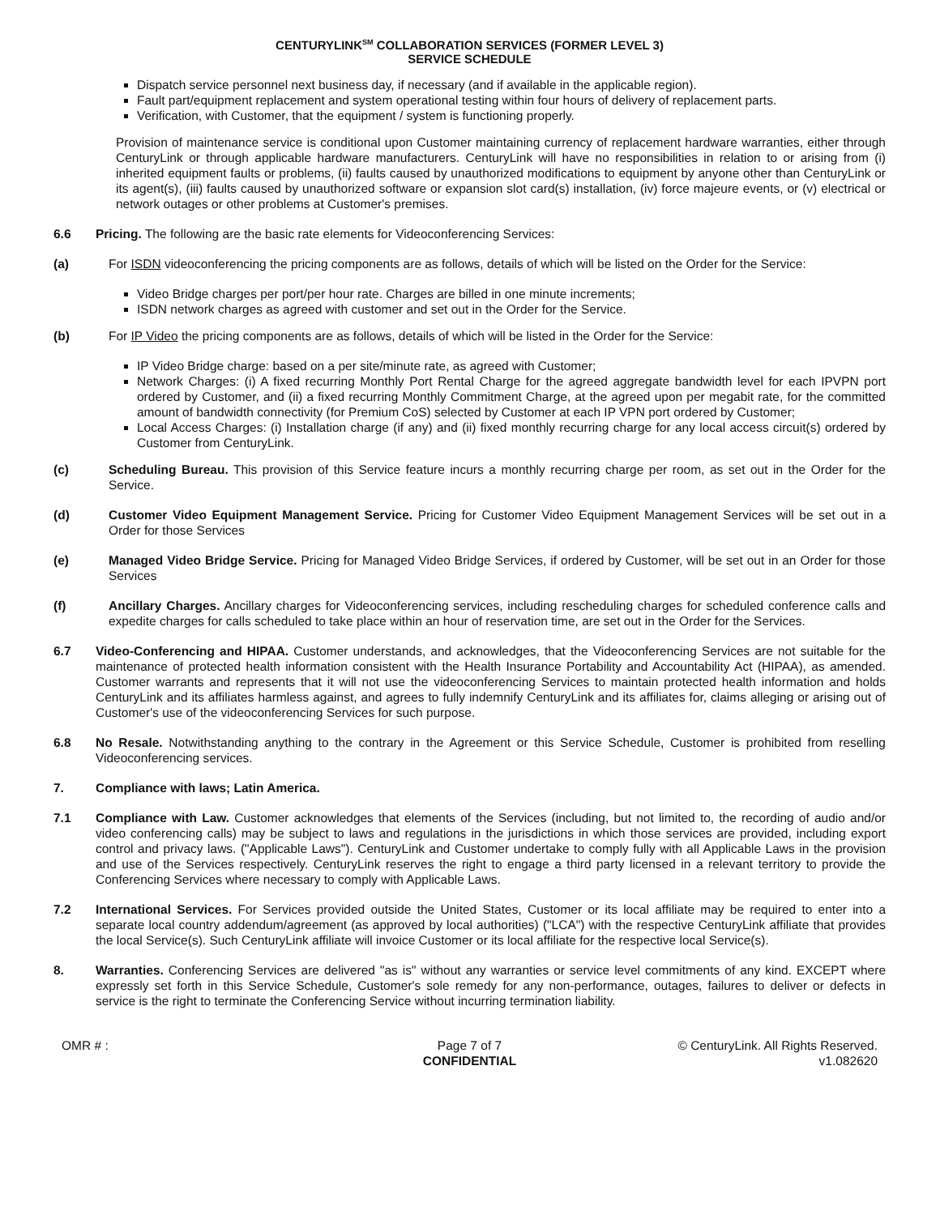CENTURYLINK<sup>SM</sup> COLLABORATION SERVICES (FORMER LEVEL 3)
SERVICE SCHEDULE
Dispatch service personnel next business day, if necessary (and if available in the applicable region).
Fault part/equipment replacement and system operational testing within four hours of delivery of replacement parts.
Verification, with Customer, that the equipment / system is functioning properly.
Provision of maintenance service is conditional upon Customer maintaining currency of replacement hardware warranties, either through CenturyLink or through applicable hardware manufacturers. CenturyLink will have no responsibilities in relation to or arising from (i) inherited equipment faults or problems, (ii) faults caused by unauthorized modifications to equipment by anyone other than CenturyLink or its agent(s), (iii) faults caused by unauthorized software or expansion slot card(s) installation, (iv) force majeure events, or (v) electrical or network outages or other problems at Customer's premises.
6.6 Pricing. The following are the basic rate elements for Videoconferencing Services:
(a) For ISDN videoconferencing the pricing components are as follows, details of which will be listed on the Order for the Service:
Video Bridge charges per port/per hour rate. Charges are billed in one minute increments;
ISDN network charges as agreed with customer and set out in the Order for the Service.
(b) For IP Video the pricing components are as follows, details of which will be listed in the Order for the Service:
IP Video Bridge charge: based on a per site/minute rate, as agreed with Customer;
Network Charges: (i) A fixed recurring Monthly Port Rental Charge for the agreed aggregate bandwidth level for each IPVPN port ordered by Customer, and (ii) a fixed recurring Monthly Commitment Charge, at the agreed upon per megabit rate, for the committed amount of bandwidth connectivity (for Premium CoS) selected by Customer at each IP VPN port ordered by Customer;
Local Access Charges: (i) Installation charge (if any) and (ii) fixed monthly recurring charge for any local access circuit(s) ordered by Customer from CenturyLink.
(c) Scheduling Bureau. This provision of this Service feature incurs a monthly recurring charge per room, as set out in the Order for the Service.
(d) Customer Video Equipment Management Service. Pricing for Customer Video Equipment Management Services will be set out in a Order for those Services
(e) Managed Video Bridge Service. Pricing for Managed Video Bridge Services, if ordered by Customer, will be set out in an Order for those Services
(f) Ancillary Charges. Ancillary charges for Videoconferencing services, including rescheduling charges for scheduled conference calls and expedite charges for calls scheduled to take place within an hour of reservation time, are set out in the Order for the Services.
6.7 Video-Conferencing and HIPAA. Customer understands, and acknowledges, that the Videoconferencing Services are not suitable for the maintenance of protected health information consistent with the Health Insurance Portability and Accountability Act (HIPAA), as amended. Customer warrants and represents that it will not use the videoconferencing Services to maintain protected health information and holds CenturyLink and its affiliates harmless against, and agrees to fully indemnify CenturyLink and its affiliates for, claims alleging or arising out of Customer's use of the videoconferencing Services for such purpose.
6.8 No Resale. Notwithstanding anything to the contrary in the Agreement or this Service Schedule, Customer is prohibited from reselling Videoconferencing services.
7. Compliance with laws; Latin America.
7.1 Compliance with Law. Customer acknowledges that elements of the Services (including, but not limited to, the recording of audio and/or video conferencing calls) may be subject to laws and regulations in the jurisdictions in which those services are provided, including export control and privacy laws. ("Applicable Laws"). CenturyLink and Customer undertake to comply fully with all Applicable Laws in the provision and use of the Services respectively. CenturyLink reserves the right to engage a third party licensed in a relevant territory to provide the Conferencing Services where necessary to comply with Applicable Laws.
7.2 International Services. For Services provided outside the United States, Customer or its local affiliate may be required to enter into a separate local country addendum/agreement (as approved by local authorities) ("LCA") with the respective CenturyLink affiliate that provides the local Service(s). Such CenturyLink affiliate will invoice Customer or its local affiliate for the respective local Service(s).
8. Warranties. Conferencing Services are delivered "as is" without any warranties or service level commitments of any kind. EXCEPT where expressly set forth in this Service Schedule, Customer's sole remedy for any non-performance, outages, failures to deliver or defects in service is the right to terminate the Conferencing Service without incurring termination liability.
OMR # : Page 7 of 7
CONFIDENTIAL
© CenturyLink. All Rights Reserved.
v1.082620